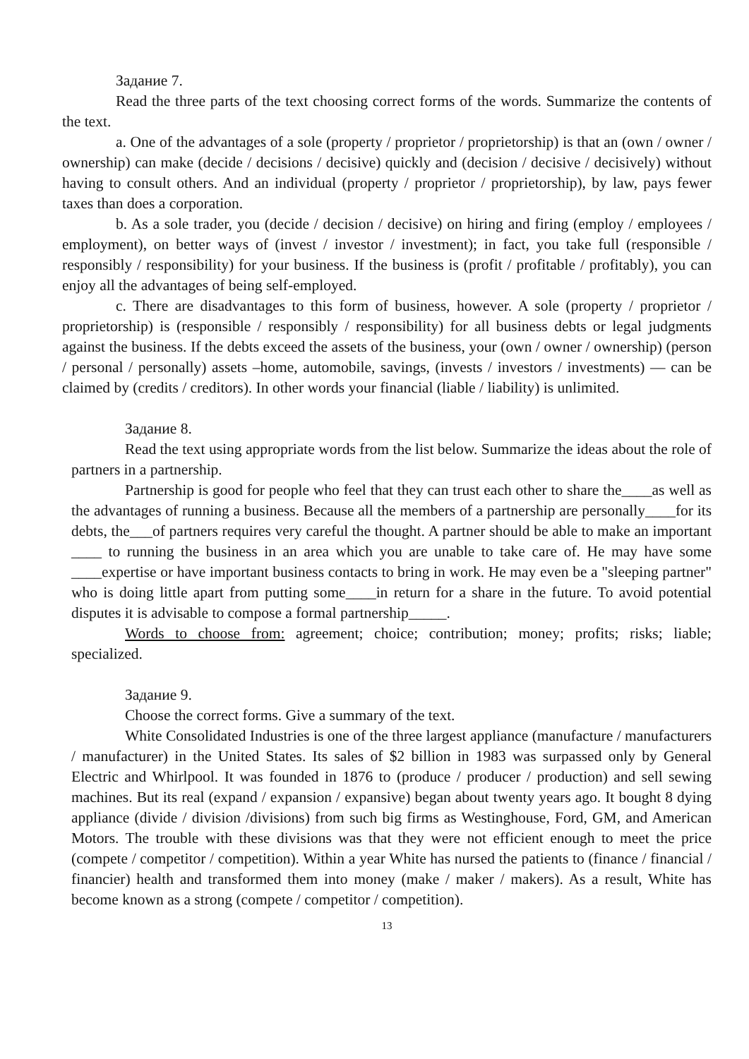Задание 7.
Read the three parts of the text choosing correct forms of the words. Summarize the contents of the text.
a. One of the advantages of a sole (property / proprietor / proprietorship) is that an (own / owner / ownership) can make (decide / decisions / decisive) quickly and (decision / decisive / decisively) without having to consult others. And an individual (property / proprietor / proprietorship), by law, pays fewer taxes than does a corporation.
b. As a sole trader, you (decide / decision / decisive) on hiring and firing (employ / employees / employment), on better ways of (invest / investor / investment); in fact, you take full (responsible / responsibly / responsibility) for your business. If the business is (profit / profitable / profitably), you can enjoy all the advantages of being self-employed.
c. There are disadvantages to this form of business, however. A sole (property / proprietor / proprietorship) is (responsible / responsibly / responsibility) for all business debts or legal judgments against the business. If the debts exceed the assets of the business, your (own / owner / ownership) (person / personal / personally) assets –home, automobile, savings, (invests / investors / investments) — can be claimed by (credits / creditors). In other words your financial (liable / liability) is unlimited.
Задание 8.
Read the text using appropriate words from the list below. Summarize the ideas about the role of partners in a partnership.
Partnership is good for people who feel that they can trust each other to share the____as well as the advantages of running a business. Because all the members of a partnership are personally____for its debts, the___of partners requires very careful the thought. A partner should be able to make an important ____ to running the business in an area which you are unable to take care of. He may have some ____expertise or have important business contacts to bring in work. He may even be a "sleeping partner" who is doing little apart from putting some____in return for a share in the future. To avoid potential disputes it is advisable to compose a formal partnership_____.
Words to choose from: agreement; choice; contribution; money; profits; risks; liable; specialized.
Задание 9.
Choose the correct forms. Give a summary of the text.
White Consolidated Industries is one of the three largest appliance (manufacture / manufacturers / manufacturer) in the United States. Its sales of $2 billion in 1983 was surpassed only by General Electric and Whirlpool. It was founded in 1876 to (produce / producer / production) and sell sewing machines. But its real (expand / expansion / expansive) began about twenty years ago. It bought 8 dying appliance (divide / division /divisions) from such big firms as Westinghouse, Ford, GM, and American Motors. The trouble with these divisions was that they were not efficient enough to meet the price (compete / competitor / competition). Within a year White has nursed the patients to (finance / financial / financier) health and transformed them into money (make / maker / makers). As a result, White has become known as a strong (compete / competitor / competition).
13